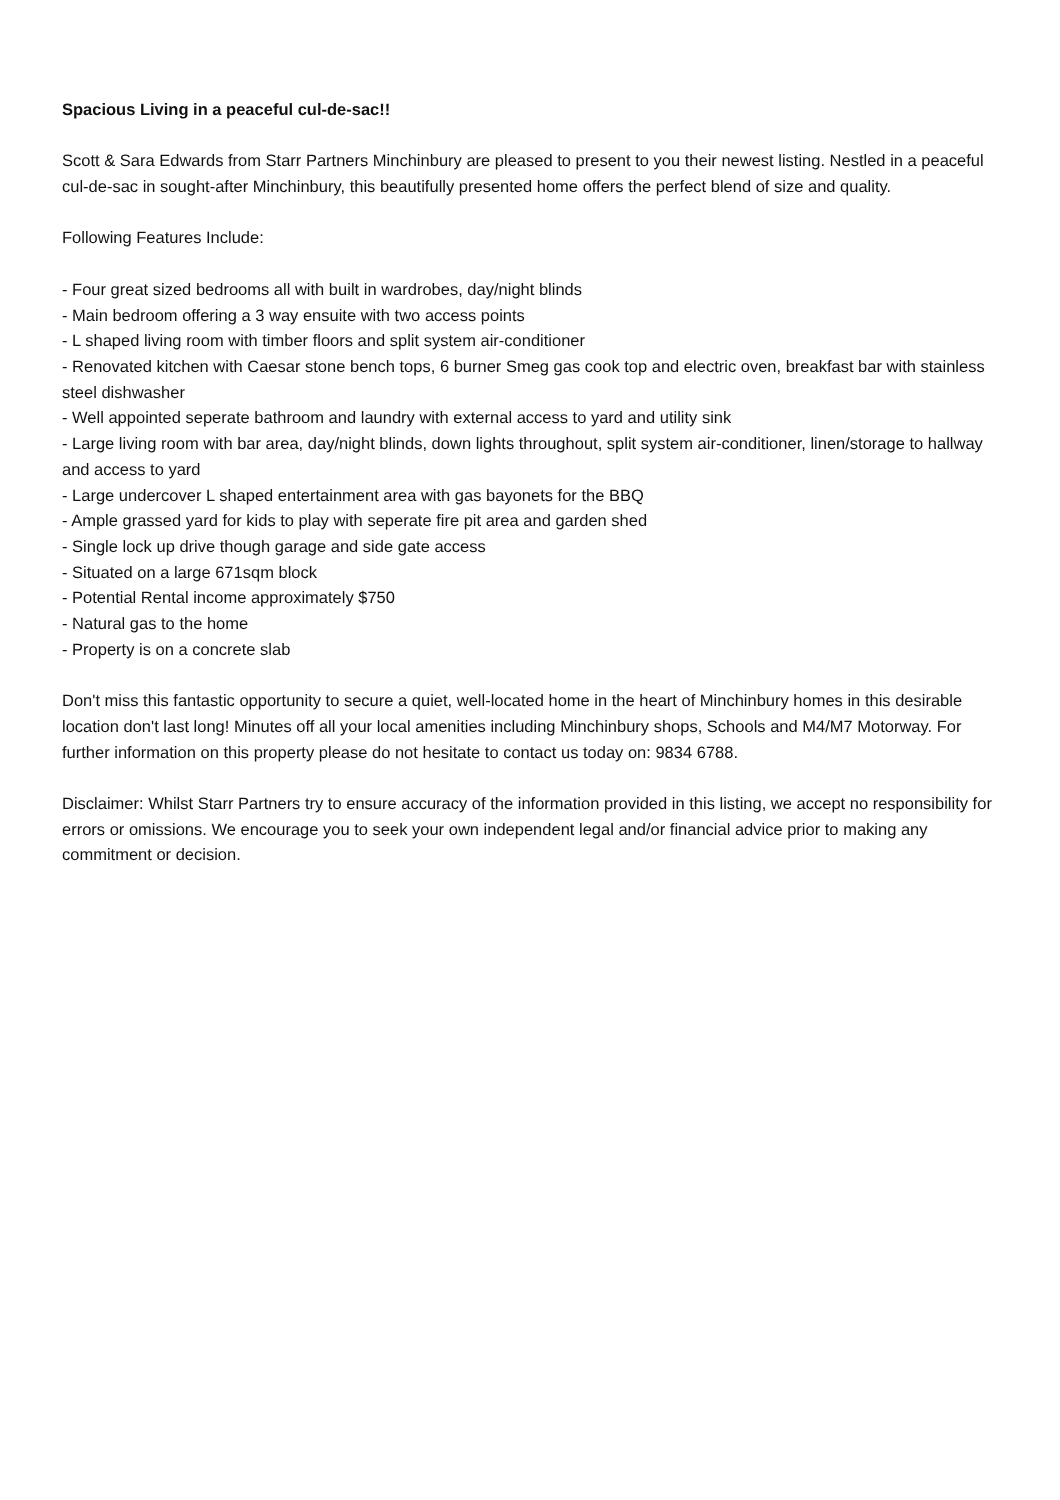Spacious Living in a peaceful cul-de-sac!!
Scott & Sara Edwards from Starr Partners Minchinbury are pleased to present to you their newest listing. Nestled in a peaceful cul-de-sac in sought-after Minchinbury, this beautifully presented home offers the perfect blend of size and quality.
Following Features Include:
- Four great sized bedrooms all with built in wardrobes, day/night blinds
- Main bedroom offering a 3 way ensuite with two access points
- L shaped living room with timber floors and split system air-conditioner
- Renovated kitchen with Caesar stone bench tops, 6 burner Smeg gas cook top and electric oven, breakfast bar with stainless steel dishwasher
- Well appointed seperate bathroom and laundry with external access to yard and utility sink
- Large living room with bar area, day/night blinds, down lights throughout, split system air-conditioner, linen/storage to hallway and access to yard
- Large undercover L shaped entertainment area with gas bayonets for the BBQ
- Ample grassed yard for kids to play with seperate fire pit area and garden shed
- Single lock up drive though garage and side gate access
- Situated on a large 671sqm block
- Potential Rental income approximately $750
- Natural gas to the home
- Property is on a concrete slab
Don't miss this fantastic opportunity to secure a quiet, well-located home in the heart of Minchinbury homes in this desirable location don't last long! Minutes off all your local amenities including Minchinbury shops, Schools and M4/M7 Motorway. For further information on this property please do not hesitate to contact us today on: 9834 6788.
Disclaimer: Whilst Starr Partners try to ensure accuracy of the information provided in this listing, we accept no responsibility for errors or omissions. We encourage you to seek your own independent legal and/or financial advice prior to making any commitment or decision.